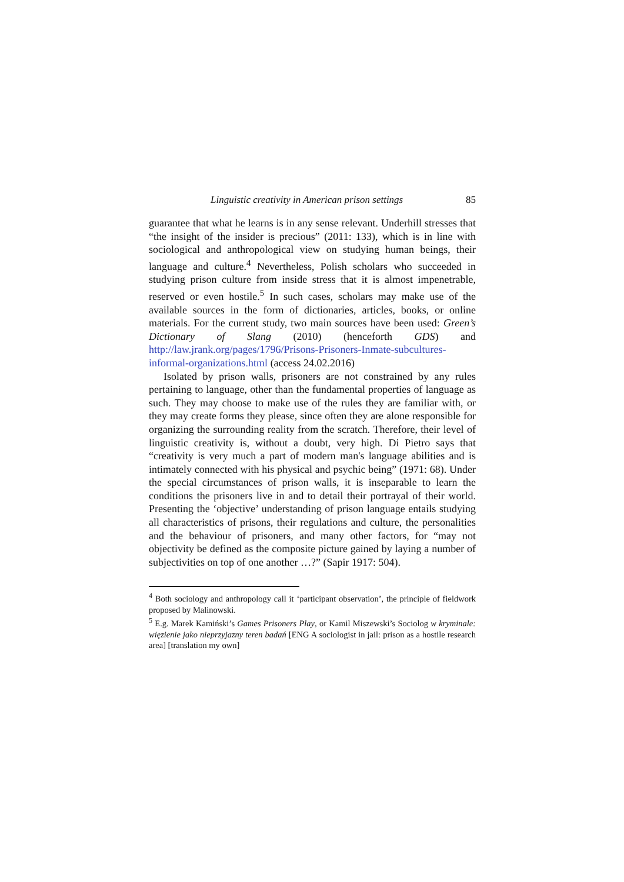Linguistic creativity in American prison settings 85
guarantee that what he learns is in any sense relevant. Underhill stresses that “the insight of the insider is precious” (2011: 133), which is in line with sociological and anthropological view on studying human beings, their language and culture.<sup>4</sup> Nevertheless, Polish scholars who succeeded in studying prison culture from inside stress that it is almost impenetrable, reserved or even hostile.<sup>5</sup> In such cases, scholars may make use of the available sources in the form of dictionaries, articles, books, or online materials. For the current study, two main sources have been used: Green’s Dictionary of Slang (2010) (henceforth GDS) and http://law.jrank.org/pages/1796/Prisons-Prisoners-Inmate-subcultures-informal-organizations.html (access 24.02.2016)
Isolated by prison walls, prisoners are not constrained by any rules pertaining to language, other than the fundamental properties of language as such. They may choose to make use of the rules they are familiar with, or they may create forms they please, since often they are alone responsible for organizing the surrounding reality from the scratch. Therefore, their level of linguistic creativity is, without a doubt, very high. Di Pietro says that “creativity is very much a part of modern man's language abilities and is intimately connected with his physical and psychic being” (1971: 68). Under the special circumstances of prison walls, it is inseparable to learn the conditions the prisoners live in and to detail their portrayal of their world. Presenting the ‘objective’ understanding of prison language entails studying all characteristics of prisons, their regulations and culture, the personalities and the behaviour of prisoners, and many other factors, for “may not objectivity be defined as the composite picture gained by laying a number of subjectivities on top of one another …?” (Sapir 1917: 504).
<sup>4</sup> Both sociology and anthropology call it ‘participant observation’, the principle of fieldwork proposed by Malinowski.
<sup>5</sup> E.g. Marek Kamiński’s Games Prisoners Play, or Kamil Miszewski’s Sociolog w kryminale: więzienie jako nieprzyjazny teren badań [ENG A sociologist in jail: prison as a hostile research area] [translation my own]